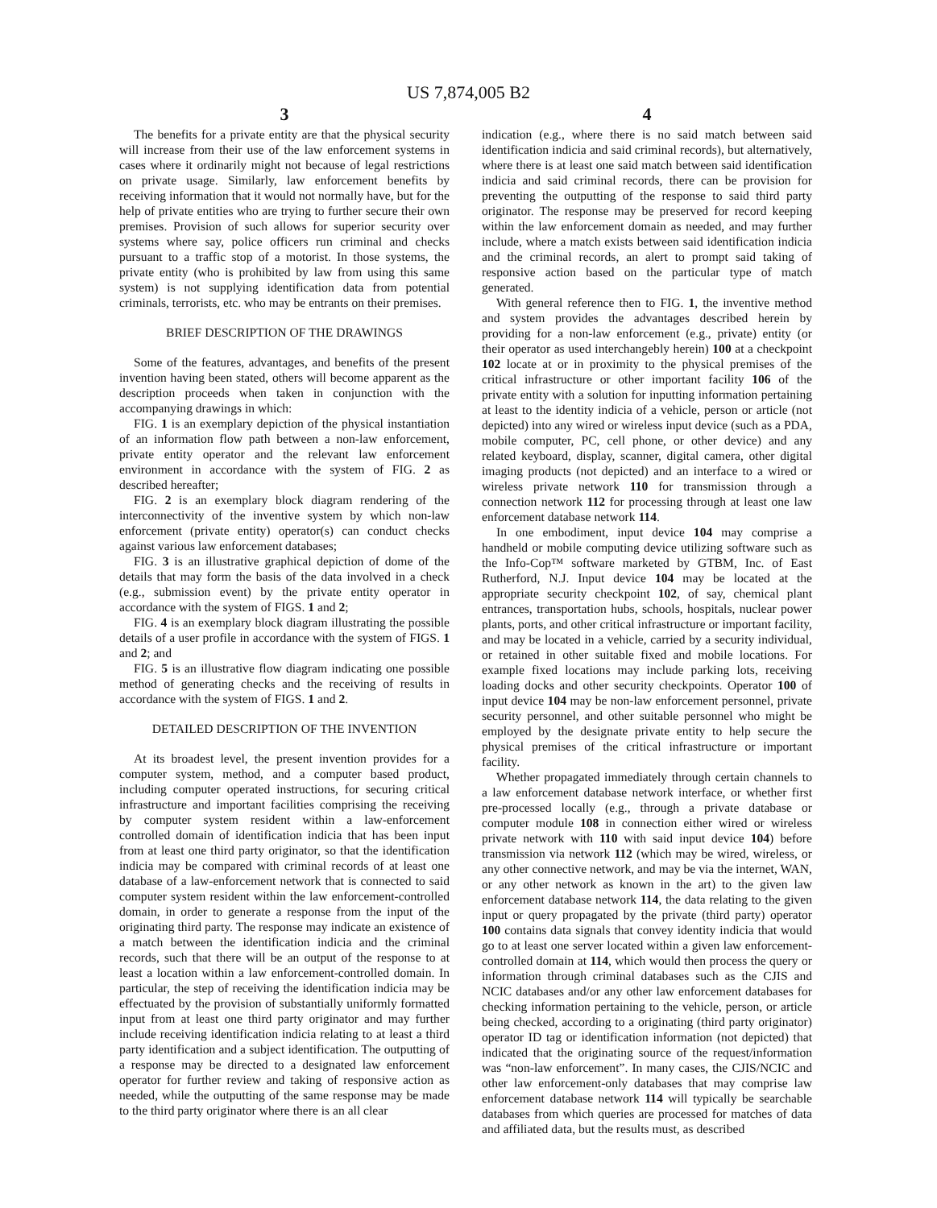US 7,874,005 B2
3
The benefits for a private entity are that the physical security will increase from their use of the law enforcement systems in cases where it ordinarily might not because of legal restrictions on private usage. Similarly, law enforcement benefits by receiving information that it would not normally have, but for the help of private entities who are trying to further secure their own premises. Provision of such allows for superior security over systems where say, police officers run criminal and checks pursuant to a traffic stop of a motorist. In those systems, the private entity (who is prohibited by law from using this same system) is not supplying identification data from potential criminals, terrorists, etc. who may be entrants on their premises.
BRIEF DESCRIPTION OF THE DRAWINGS
Some of the features, advantages, and benefits of the present invention having been stated, others will become apparent as the description proceeds when taken in conjunction with the accompanying drawings in which:
FIG. 1 is an exemplary depiction of the physical instantiation of an information flow path between a non-law enforcement, private entity operator and the relevant law enforcement environment in accordance with the system of FIG. 2 as described hereafter;
FIG. 2 is an exemplary block diagram rendering of the interconnectivity of the inventive system by which non-law enforcement (private entity) operator(s) can conduct checks against various law enforcement databases;
FIG. 3 is an illustrative graphical depiction of dome of the details that may form the basis of the data involved in a check (e.g., submission event) by the private entity operator in accordance with the system of FIGS. 1 and 2;
FIG. 4 is an exemplary block diagram illustrating the possible details of a user profile in accordance with the system of FIGS. 1 and 2; and
FIG. 5 is an illustrative flow diagram indicating one possible method of generating checks and the receiving of results in accordance with the system of FIGS. 1 and 2.
DETAILED DESCRIPTION OF THE INVENTION
At its broadest level, the present invention provides for a computer system, method, and a computer based product, including computer operated instructions, for securing critical infrastructure and important facilities comprising the receiving by computer system resident within a law-enforcement controlled domain of identification indicia that has been input from at least one third party originator, so that the identification indicia may be compared with criminal records of at least one database of a law-enforcement network that is connected to said computer system resident within the law enforcement-controlled domain, in order to generate a response from the input of the originating third party. The response may indicate an existence of a match between the identification indicia and the criminal records, such that there will be an output of the response to at least a location within a law enforcement-controlled domain. In particular, the step of receiving the identification indicia may be effectuated by the provision of substantially uniformly formatted input from at least one third party originator and may further include receiving identification indicia relating to at least a third party identification and a subject identification. The outputting of a response may be directed to a designated law enforcement operator for further review and taking of responsive action as needed, while the outputting of the same response may be made to the third party originator where there is an all clear
4
indication (e.g., where there is no said match between said identification indicia and said criminal records), but alternatively, where there is at least one said match between said identification indicia and said criminal records, there can be provision for preventing the outputting of the response to said third party originator. The response may be preserved for record keeping within the law enforcement domain as needed, and may further include, where a match exists between said identification indicia and the criminal records, an alert to prompt said taking of responsive action based on the particular type of match generated.
With general reference then to FIG. 1, the inventive method and system provides the advantages described herein by providing for a non-law enforcement (e.g., private) entity (or their operator as used interchangebly herein) 100 at a checkpoint 102 locate at or in proximity to the physical premises of the critical infrastructure or other important facility 106 of the private entity with a solution for inputting information pertaining at least to the identity indicia of a vehicle, person or article (not depicted) into any wired or wireless input device (such as a PDA, mobile computer, PC, cell phone, or other device) and any related keyboard, display, scanner, digital camera, other digital imaging products (not depicted) and an interface to a wired or wireless private network 110 for transmission through a connection network 112 for processing through at least one law enforcement database network 114.
In one embodiment, input device 104 may comprise a handheld or mobile computing device utilizing software such as the Info-Cop™ software marketed by GTBM, Inc. of East Rutherford, N.J. Input device 104 may be located at the appropriate security checkpoint 102, of say, chemical plant entrances, transportation hubs, schools, hospitals, nuclear power plants, ports, and other critical infrastructure or important facility, and may be located in a vehicle, carried by a security individual, or retained in other suitable fixed and mobile locations. For example fixed locations may include parking lots, receiving loading docks and other security checkpoints. Operator 100 of input device 104 may be non-law enforcement personnel, private security personnel, and other suitable personnel who might be employed by the designate private entity to help secure the physical premises of the critical infrastructure or important facility.
Whether propagated immediately through certain channels to a law enforcement database network interface, or whether first pre-processed locally (e.g., through a private database or computer module 108 in connection either wired or wireless private network with 110 with said input device 104) before transmission via network 112 (which may be wired, wireless, or any other connective network, and may be via the internet, WAN, or any other network as known in the art) to the given law enforcement database network 114, the data relating to the given input or query propagated by the private (third party) operator 100 contains data signals that convey identity indicia that would go to at least one server located within a given law enforcement-controlled domain at 114, which would then process the query or information through criminal databases such as the CJIS and NCIC databases and/or any other law enforcement databases for checking information pertaining to the vehicle, person, or article being checked, according to a originating (third party originator) operator ID tag or identification information (not depicted) that indicated that the originating source of the request/information was “non-law enforcement”. In many cases, the CJIS/NCIC and other law enforcement-only databases that may comprise law enforcement database network 114 will typically be searchable databases from which queries are processed for matches of data and affiliated data, but the results must, as described